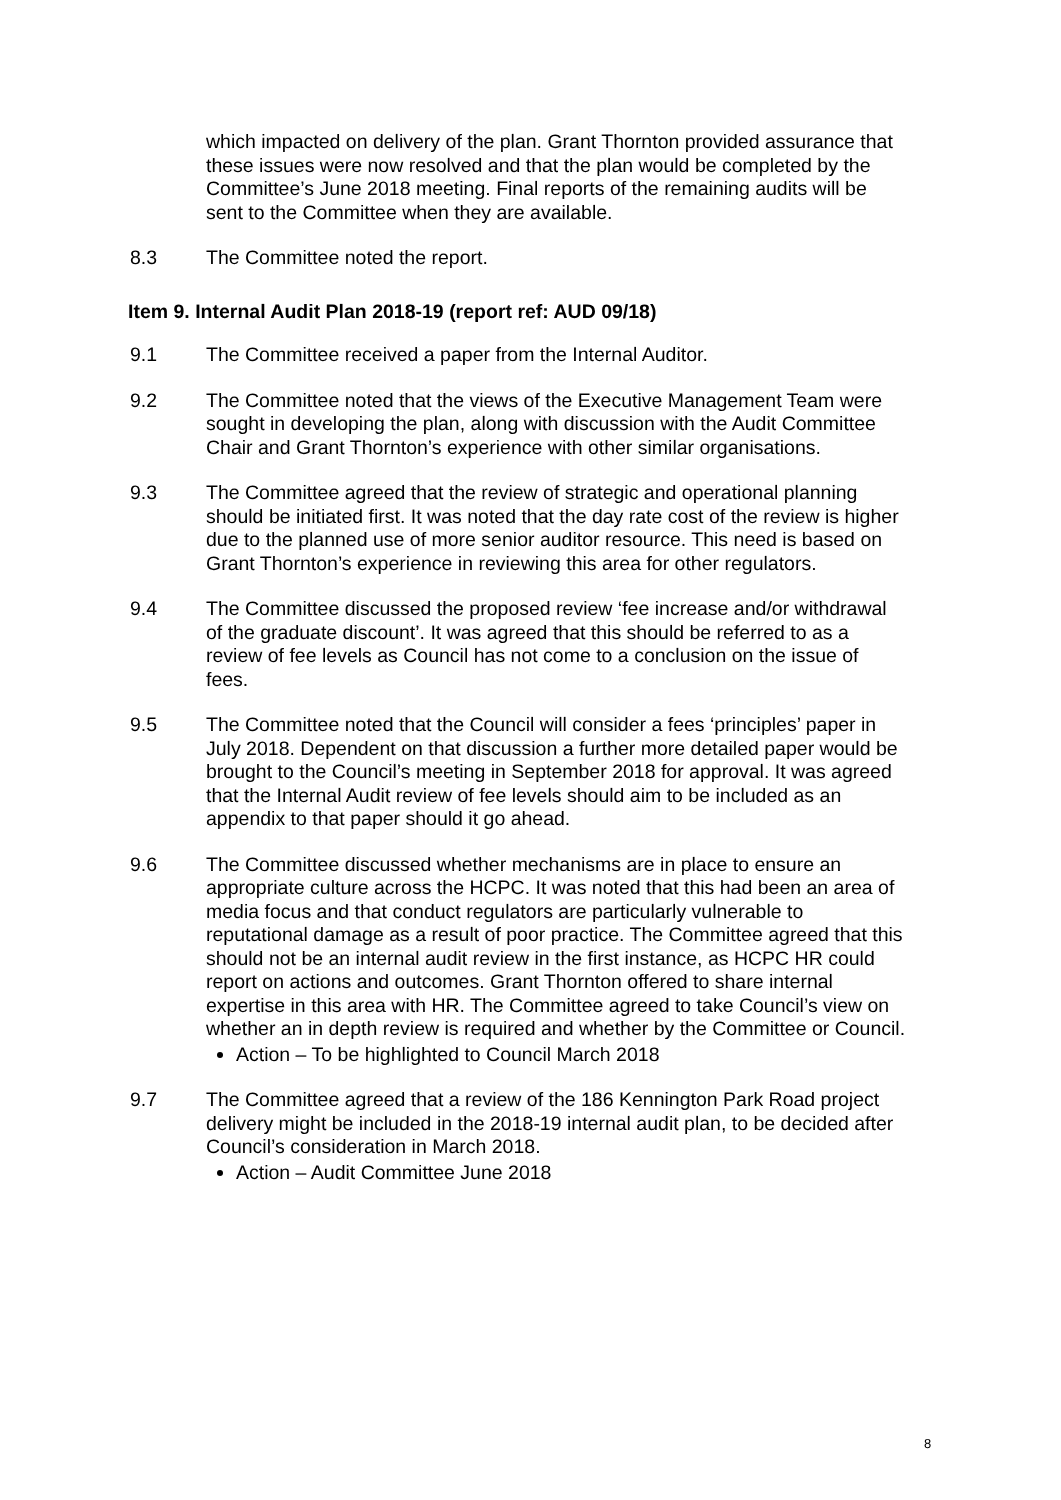which impacted on delivery of the plan. Grant Thornton provided assurance that these issues were now resolved and that the plan would be completed by the Committee’s June 2018 meeting. Final reports of the remaining audits will be sent to the Committee when they are available.
8.3 The Committee noted the report.
Item 9. Internal Audit Plan 2018-19 (report ref: AUD 09/18)
9.1 The Committee received a paper from the Internal Auditor.
9.2 The Committee noted that the views of the Executive Management Team were sought in developing the plan, along with discussion with the Audit Committee Chair and Grant Thornton’s experience with other similar organisations.
9.3 The Committee agreed that the review of strategic and operational planning should be initiated first. It was noted that the day rate cost of the review is higher due to the planned use of more senior auditor resource. This need is based on Grant Thornton’s experience in reviewing this area for other regulators.
9.4 The Committee discussed the proposed review ‘fee increase and/or withdrawal of the graduate discount’. It was agreed that this should be referred to as a review of fee levels as Council has not come to a conclusion on the issue of fees.
9.5 The Committee noted that the Council will consider a fees ‘principles’ paper in July 2018. Dependent on that discussion a further more detailed paper would be brought to the Council’s meeting in September 2018 for approval. It was agreed that the Internal Audit review of fee levels should aim to be included as an appendix to that paper should it go ahead.
9.6 The Committee discussed whether mechanisms are in place to ensure an appropriate culture across the HCPC. It was noted that this had been an area of media focus and that conduct regulators are particularly vulnerable to reputational damage as a result of poor practice. The Committee agreed that this should not be an internal audit review in the first instance, as HCPC HR could report on actions and outcomes. Grant Thornton offered to share internal expertise in this area with HR. The Committee agreed to take Council’s view on whether an in depth review is required and whether by the Committee or Council.
Action – To be highlighted to Council March 2018
9.7 The Committee agreed that a review of the 186 Kennington Park Road project delivery might be included in the 2018-19 internal audit plan, to be decided after Council’s consideration in March 2018.
Action – Audit Committee June 2018
8